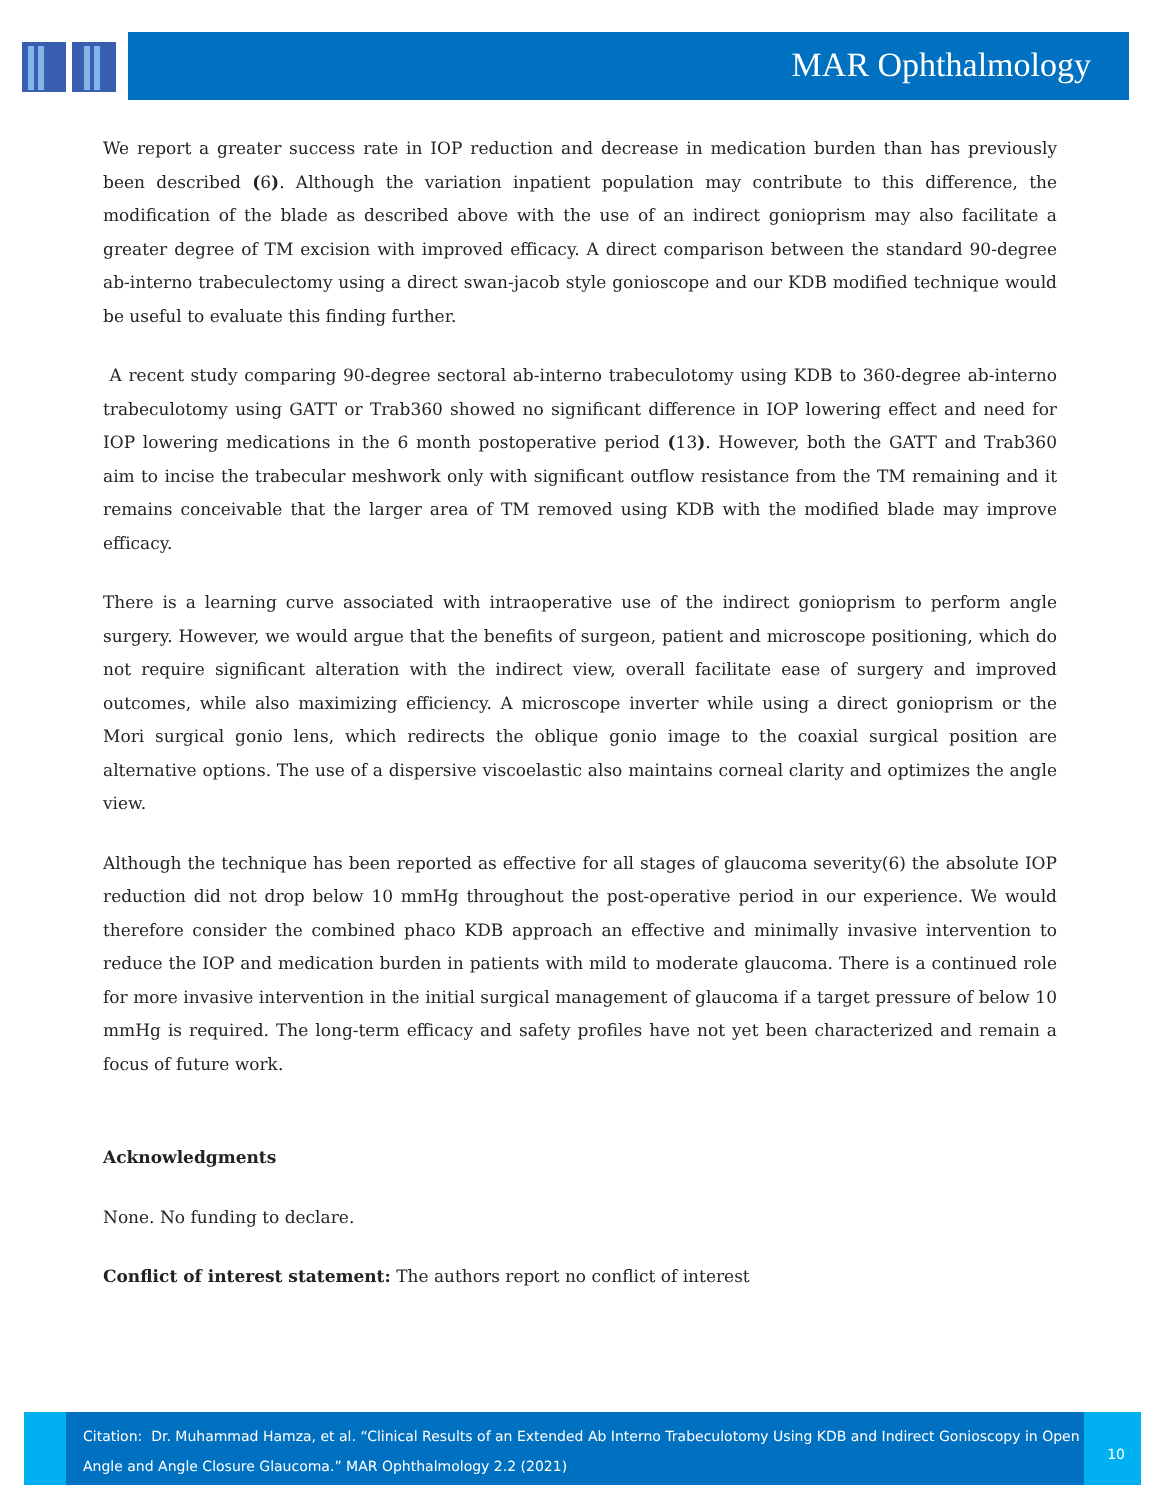MAR Ophthalmology
We report a greater success rate in IOP reduction and decrease in medication burden than has previously been described (6). Although the variation inpatient population may contribute to this difference, the modification of the blade as described above with the use of an indirect gonioprism may also facilitate a greater degree of TM excision with improved efficacy. A direct comparison between the standard 90-degree ab-interno trabeculectomy using a direct swan-jacob style gonioscope and our KDB modified technique would be useful to evaluate this finding further.
A recent study comparing 90-degree sectoral ab-interno trabeculotomy using KDB to 360-degree ab-interno trabeculotomy using GATT or Trab360 showed no significant difference in IOP lowering effect and need for IOP lowering medications in the 6 month postoperative period (13). However, both the GATT and Trab360 aim to incise the trabecular meshwork only with significant outflow resistance from the TM remaining and it remains conceivable that the larger area of TM removed using KDB with the modified blade may improve efficacy.
There is a learning curve associated with intraoperative use of the indirect gonioprism to perform angle surgery. However, we would argue that the benefits of surgeon, patient and microscope positioning, which do not require significant alteration with the indirect view, overall facilitate ease of surgery and improved outcomes, while also maximizing efficiency. A microscope inverter while using a direct gonioprism or the Mori surgical gonio lens, which redirects the oblique gonio image to the coaxial surgical position are alternative options. The use of a dispersive viscoelastic also maintains corneal clarity and optimizes the angle view.
Although the technique has been reported as effective for all stages of glaucoma severity(6) the absolute IOP reduction did not drop below 10 mmHg throughout the post-operative period in our experience. We would therefore consider the combined phaco KDB approach an effective and minimally invasive intervention to reduce the IOP and medication burden in patients with mild to moderate glaucoma. There is a continued role for more invasive intervention in the initial surgical management of glaucoma if a target pressure of below 10 mmHg is required. The long-term efficacy and safety profiles have not yet been characterized and remain a focus of future work.
Acknowledgments
None. No funding to declare.
Conflict of interest statement: The authors report no conflict of interest
Citation: Dr. Muhammad Hamza, et al. “Clinical Results of an Extended Ab Interno Trabeculotomy Using KDB and Indirect Gonioscopy in Open Angle and Angle Closure Glaucoma.” MAR Ophthalmology 2.2 (2021)
10